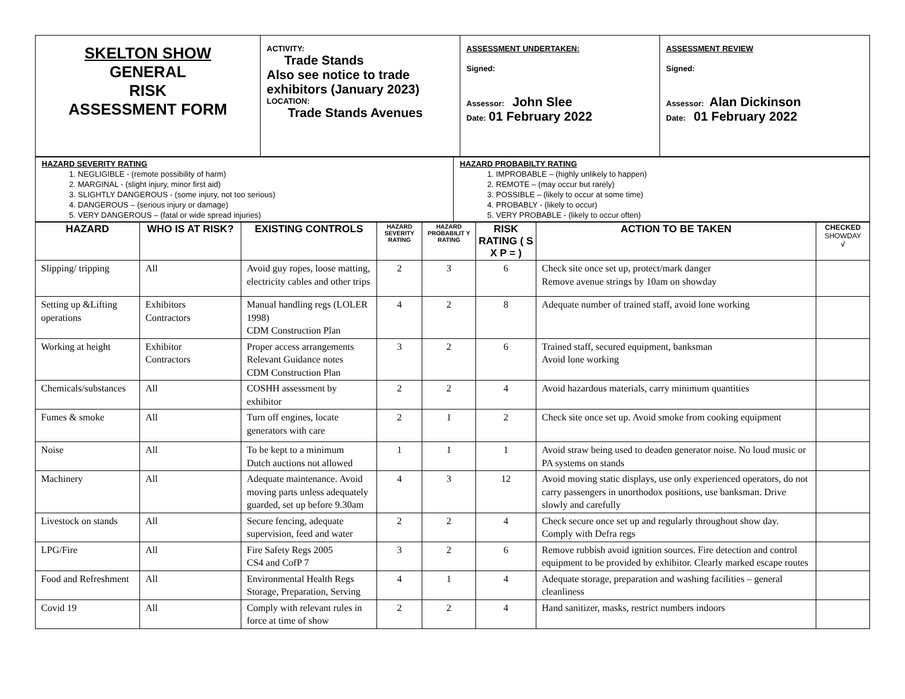| SKELTON SHOW GENERAL RISK ASSESSMENT FORM | ACTIVITY: Trade Stands Also see notice to trade exhibitors (January 2023) LOCATION: Trade Stands Avenues | ASSESSMENT UNDERTAKEN: Signed: Assessor: John Slee Date: 01 February 2022 | ASSESSMENT REVIEW Signed: Assessor: Alan Dickinson Date: 01 February 2022 |
| HAZARD SEVERITY RATING 1. NEGLIGIBLE - (remote possibility of harm) 2. MARGINAL - (slight injury, minor first aid) 3. SLIGHTLY DANGEROUS - (some injury, not too serious) 4. DANGEROUS – (serious injury or damage) 5. VERY DANGEROUS – (fatal or wide spread injuries) | HAZARD PROBABILTY RATING 1. IMPROBABLE – (highly unlikely to happen) 2. REMOTE – (may occur but rarely) 3. POSSIBLE – (likely to occur at some time) 4. PROBABLY - (likely to occur) 5. VERY PROBABLE - (likely to occur often) |
| HAZARD | WHO IS AT RISK? | EXISTING CONTROLS | HAZARD SEVERITY RATING | HAZARD PROBABILIT Y RATING | RISK RATING ( S X P = ) | ACTION TO BE TAKEN | CHECKED SHOWDAY √ |
| --- | --- | --- | --- | --- | --- | --- | --- |
| Slipping/ tripping | All | Avoid guy ropes, loose matting, electricity cables and other trips | 2 | 3 | 6 | Check site once set up, protect/mark danger Remove avenue strings by 10am on showday | |
| Setting up &Lifting operations | Exhibitors Contractors | Manual handling regs (LOLER 1998) CDM Construction Plan | 4 | 2 | 8 | Adequate number of trained staff, avoid lone working | |
| Working at height | Exhibitor Contractors | Proper access arrangements Relevant Guidance notes CDM Construction Plan | 3 | 2 | 6 | Trained staff, secured equipment, banksman Avoid lone working | |
| Chemicals/substances | All | COSHH assessment by exhibitor | 2 | 2 | 4 | Avoid hazardous materials, carry minimum quantities | |
| Fumes & smoke | All | Turn off engines, locate generators with care | 2 | 1 | 2 | Check site once set up. Avoid smoke from cooking equipment | |
| Noise | All | To be kept to a minimum Dutch auctions not allowed | 1 | 1 | 1 | Avoid straw being used to deaden generator noise. No loud music or PA systems on stands | |
| Machinery | All | Adequate maintenance. Avoid moving parts unless adequately guarded, set up before 9.30am | 4 | 3 | 12 | Avoid moving static displays, use only experienced operators, do not carry passengers in unorthodox positions, use banksman. Drive slowly and carefully | |
| Livestock on stands | All | Secure fencing, adequate supervision, feed and water | 2 | 2 | 4 | Check secure once set up and regularly throughout show day. Comply with Defra regs | |
| LPG/Fire | All | Fire Safety Regs 2005 CS4 and CofP 7 | 3 | 2 | 6 | Remove rubbish avoid ignition sources. Fire detection and control equipment to be provided by exhibitor. Clearly marked escape routes | |
| Food and Refreshment | All | Environmental Health Regs Storage, Preparation, Serving | 4 | 1 | 4 | Adequate storage, preparation and washing facilities – general cleanliness | |
| Covid 19 | All | Comply with relevant rules in force at time of show | 2 | 2 | 4 | Hand sanitizer, masks, restrict numbers indoors | |